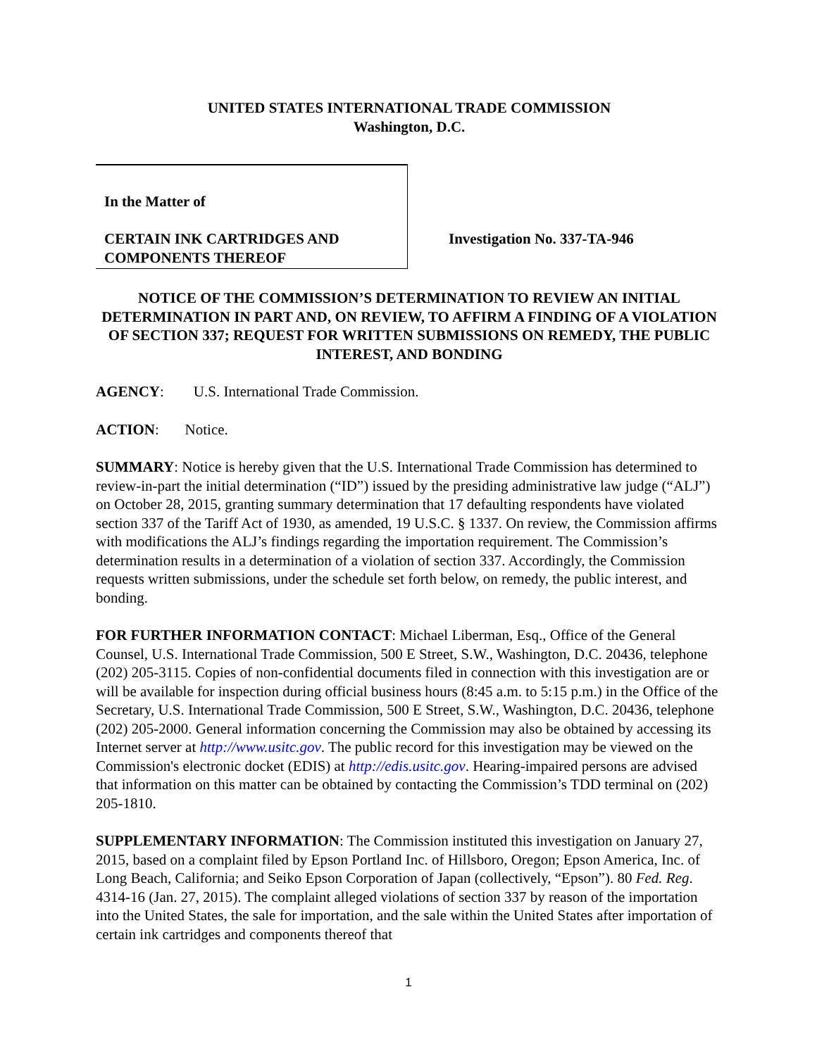UNITED STATES INTERNATIONAL TRADE COMMISSION
Washington, D.C.
In the Matter of
CERTAIN INK CARTRIDGES AND
COMPONENTS THEREOF
Investigation No. 337-TA-946
NOTICE OF THE COMMISSION’S DETERMINATION TO REVIEW AN INITIAL DETERMINATION IN PART AND, ON REVIEW, TO AFFIRM A FINDING OF A VIOLATION OF SECTION 337; REQUEST FOR WRITTEN SUBMISSIONS ON REMEDY, THE PUBLIC INTEREST, AND BONDING
AGENCY: U.S. International Trade Commission.
ACTION: Notice.
SUMMARY: Notice is hereby given that the U.S. International Trade Commission has determined to review-in-part the initial determination (“ID”) issued by the presiding administrative law judge (“ALJ”) on October 28, 2015, granting summary determination that 17 defaulting respondents have violated section 337 of the Tariff Act of 1930, as amended, 19 U.S.C. § 1337. On review, the Commission affirms with modifications the ALJ’s findings regarding the importation requirement. The Commission’s determination results in a determination of a violation of section 337. Accordingly, the Commission requests written submissions, under the schedule set forth below, on remedy, the public interest, and bonding.
FOR FURTHER INFORMATION CONTACT: Michael Liberman, Esq., Office of the General Counsel, U.S. International Trade Commission, 500 E Street, S.W., Washington, D.C. 20436, telephone (202) 205-3115. Copies of non-confidential documents filed in connection with this investigation are or will be available for inspection during official business hours (8:45 a.m. to 5:15 p.m.) in the Office of the Secretary, U.S. International Trade Commission, 500 E Street, S.W., Washington, D.C. 20436, telephone (202) 205-2000. General information concerning the Commission may also be obtained by accessing its Internet server at http://www.usitc.gov. The public record for this investigation may be viewed on the Commission's electronic docket (EDIS) at http://edis.usitc.gov. Hearing-impaired persons are advised that information on this matter can be obtained by contacting the Commission’s TDD terminal on (202) 205-1810.
SUPPLEMENTARY INFORMATION: The Commission instituted this investigation on January 27, 2015, based on a complaint filed by Epson Portland Inc. of Hillsboro, Oregon; Epson America, Inc. of Long Beach, California; and Seiko Epson Corporation of Japan (collectively, “Epson”). 80 Fed. Reg. 4314-16 (Jan. 27, 2015). The complaint alleged violations of section 337 by reason of the importation into the United States, the sale for importation, and the sale within the United States after importation of certain ink cartridges and components thereof that
1